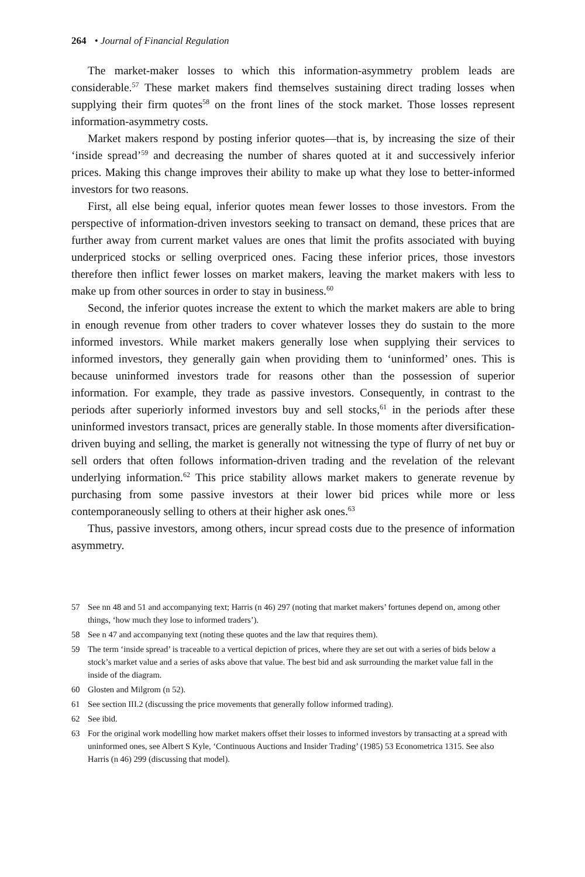264 • Journal of Financial Regulation
The market-maker losses to which this information-asymmetry problem leads are considerable.<sup>57</sup> These market makers find themselves sustaining direct trading losses when supplying their firm quotes<sup>58</sup> on the front lines of the stock market. Those losses represent information-asymmetry costs.
Market makers respond by posting inferior quotes—that is, by increasing the size of their ‘inside spread’<sup>59</sup> and decreasing the number of shares quoted at it and successively inferior prices. Making this change improves their ability to make up what they lose to better-informed investors for two reasons.
First, all else being equal, inferior quotes mean fewer losses to those investors. From the perspective of information-driven investors seeking to transact on demand, these prices that are further away from current market values are ones that limit the profits associated with buying underpriced stocks or selling overpriced ones. Facing these inferior prices, those investors therefore then inflict fewer losses on market makers, leaving the market makers with less to make up from other sources in order to stay in business.<sup>60</sup>
Second, the inferior quotes increase the extent to which the market makers are able to bring in enough revenue from other traders to cover whatever losses they do sustain to the more informed investors. While market makers generally lose when supplying their services to informed investors, they generally gain when providing them to ‘uninformed’ ones. This is because uninformed investors trade for reasons other than the possession of superior information. For example, they trade as passive investors. Consequently, in contrast to the periods after superiorly informed investors buy and sell stocks,<sup>61</sup> in the periods after these uninformed investors transact, prices are generally stable. In those moments after diversification-driven buying and selling, the market is generally not witnessing the type of flurry of net buy or sell orders that often follows information-driven trading and the revelation of the relevant underlying information.<sup>62</sup> This price stability allows market makers to generate revenue by purchasing from some passive investors at their lower bid prices while more or less contemporaneously selling to others at their higher ask ones.<sup>63</sup>
Thus, passive investors, among others, incur spread costs due to the presence of information asymmetry.
57 See nn 48 and 51 and accompanying text; Harris (n 46) 297 (noting that market makers’ fortunes depend on, among other things, ‘how much they lose to informed traders’).
58 See n 47 and accompanying text (noting these quotes and the law that requires them).
59 The term ‘inside spread’ is traceable to a vertical depiction of prices, where they are set out with a series of bids below a stock’s market value and a series of asks above that value. The best bid and ask surrounding the market value fall in the inside of the diagram.
60 Glosten and Milgrom (n 52).
61 See section III.2 (discussing the price movements that generally follow informed trading).
62 See ibid.
63 For the original work modelling how market makers offset their losses to informed investors by transacting at a spread with uninformed ones, see Albert S Kyle, ‘Continuous Auctions and Insider Trading’ (1985) 53 Econometrica 1315. See also Harris (n 46) 299 (discussing that model).